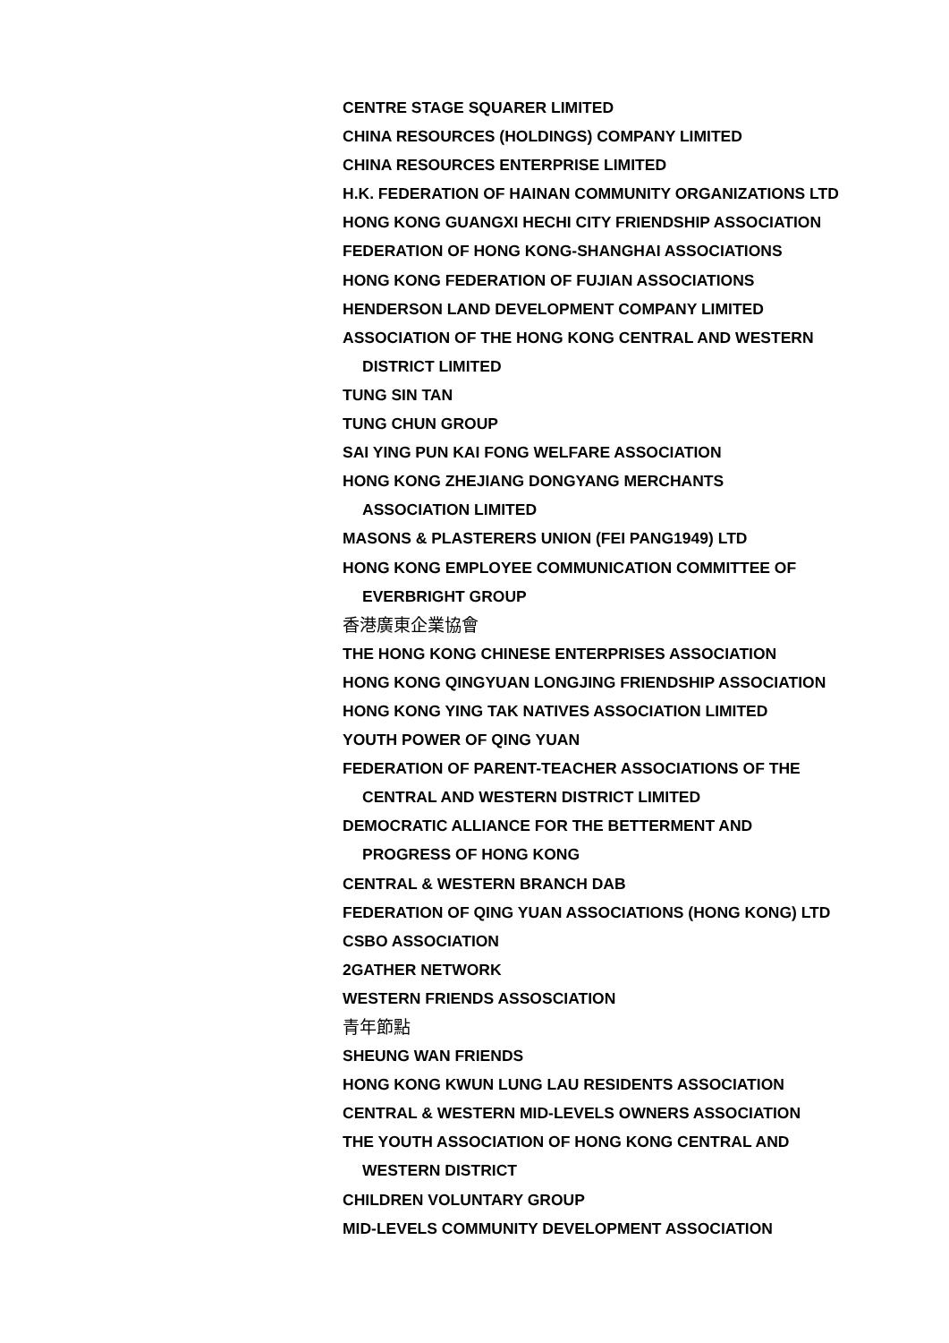CENTRE STAGE SQUARER LIMITED
CHINA RESOURCES (HOLDINGS) COMPANY LIMITED
CHINA RESOURCES ENTERPRISE LIMITED
H.K. FEDERATION OF HAINAN COMMUNITY ORGANIZATIONS LTD
HONG KONG GUANGXI HECHI CITY FRIENDSHIP ASSOCIATION
FEDERATION OF HONG KONG-SHANGHAI ASSOCIATIONS
HONG KONG FEDERATION OF FUJIAN ASSOCIATIONS
HENDERSON LAND DEVELOPMENT COMPANY LIMITED
ASSOCIATION OF THE HONG KONG CENTRAL AND WESTERN
DISTRICT LIMITED
TUNG SIN TAN
TUNG CHUN GROUP
SAI YING PUN KAI FONG WELFARE ASSOCIATION
HONG KONG ZHEJIANG DONGYANG MERCHANTS
ASSOCIATION LIMITED
MASONS & PLASTERERS UNION (FEI PANG1949) LTD
HONG KONG EMPLOYEE COMMUNICATION COMMITTEE OF
EVERBRIGHT GROUP
香港廣東企業協會
THE HONG KONG CHINESE ENTERPRISES ASSOCIATION
HONG KONG QINGYUAN LONGJING FRIENDSHIP ASSOCIATION
HONG KONG YING TAK NATIVES ASSOCIATION LIMITED
YOUTH POWER OF QING YUAN
FEDERATION OF PARENT-TEACHER ASSOCIATIONS OF THE
CENTRAL AND WESTERN DISTRICT LIMITED
DEMOCRATIC ALLIANCE FOR THE BETTERMENT AND
PROGRESS OF HONG KONG
CENTRAL & WESTERN BRANCH DAB
FEDERATION OF QING YUAN ASSOCIATIONS (HONG KONG) LTD
CSBO ASSOCIATION
2GATHER NETWORK
WESTERN FRIENDS ASSOSCIATION
青年節點
SHEUNG WAN FRIENDS
HONG KONG KWUN LUNG LAU RESIDENTS ASSOCIATION
CENTRAL & WESTERN MID-LEVELS OWNERS ASSOCIATION
THE YOUTH ASSOCIATION OF HONG KONG CENTRAL AND
WESTERN DISTRICT
CHILDREN VOLUNTARY GROUP
MID-LEVELS COMMUNITY DEVELOPMENT ASSOCIATION